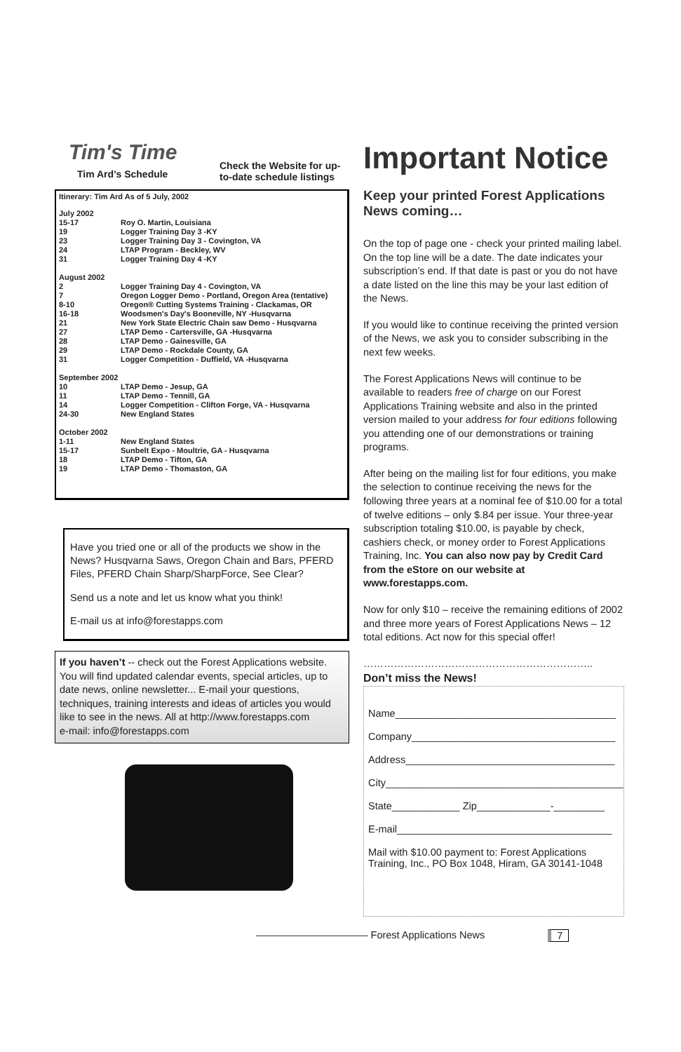Tim's Time
Tim Ard’s Schedule
Check the Website for up-to-date schedule listings
Itinerary: Tim Ard As of 5 July, 2002
| July 2002 | |
| 15-17 | Roy O. Martin, Louisiana |
| 19 | Logger Training Day 3 -KY |
| 23 | Logger Training Day 3 - Covington, VA |
| 24 | LTAP Program - Beckley, WV |
| 31 | Logger Training Day 4 -KY |
| August 2002 | |
| 2 | Logger Training Day 4 - Covington, VA |
| 7 | Oregon Logger Demo - Portland, Oregon Area (tentative) |
| 8-10 | Oregon® Cutting Systems Training - Clackamas, OR |
| 16-18 | Woodsmen's Day's Booneville, NY -Husqvarna |
| 21 | New York State Electric Chain saw Demo - Husqvarna |
| 27 | LTAP Demo - Cartersville, GA -Husqvarna |
| 28 | LTAP Demo - Gainesville, GA |
| 29 | LTAP Demo - Rockdale County, GA |
| 31 | Logger Competition - Duffield, VA -Husqvarna |
| September 2002 | |
| 10 | LTAP Demo - Jesup, GA |
| 11 | LTAP Demo - Tennill, GA |
| 14 | Logger Competition - Clifton Forge, VA - Husqvarna |
| 24-30 | New England States |
| October 2002 | |
| 1-11 | New England States |
| 15-17 | Sunbelt Expo - Moultrie, GA - Husqvarna |
| 18 | LTAP Demo - Tifton, GA |
| 19 | LTAP Demo - Thomaston, GA |
Have you tried one or all of the products we show in the News? Husqvarna Saws, Oregon Chain and Bars, PFERD Files, PFERD Chain Sharp/SharpForce, See Clear?
Send us a note and let us know what you think!
E-mail us at info@forestapps.com
If you haven’t -- check out the Forest Applications website. You will find updated calendar events, special articles, up to date news, online newsletter... E-mail your questions, techniques, training interests and ideas of articles you would like to see in the news. All at http://www.forestapps.com
e-mail: info@forestapps.com
Important Notice
Keep your printed Forest Applications News coming…
On the top of page one - check your printed mailing label. On the top line will be a date. The date indicates your subscription’s end. If that date is past or you do not have a date listed on the line this may be your last edition of the News.
If you would like to continue receiving the printed version of the News, we ask you to consider subscribing in the next few weeks.
The Forest Applications News will continue to be available to readers free of charge on our Forest Applications Training website and also in the printed version mailed to your address for four editions following you attending one of our demonstrations or training programs.
After being on the mailing list for four editions, you make the selection to continue receiving the news for the following three years at a nominal fee of $10.00 for a total of twelve editions – only $.84 per issue. Your three-year subscription totaling $10.00, is payable by check, cashiers check, or money order to Forest Applications Training, Inc. You can also now pay by Credit Card from the eStore on our website at www.forestapps.com.
Now for only $10 – receive the remaining editions of 2002 and three more years of Forest Applications News – 12 total editions. Act now for this special offer!
…………………………………………………………..
Don’t miss the News!
Name_______________________________________
Company____________________________________
Address_____________________________________
City__________________________________________
State____________ Zip_____________-_________
E-mail______________________________________
Mail with $10.00 payment to: Forest Applications Training, Inc., PO Box 1048, Hiram, GA 30141-1048
——————————— Forest Applications News 7